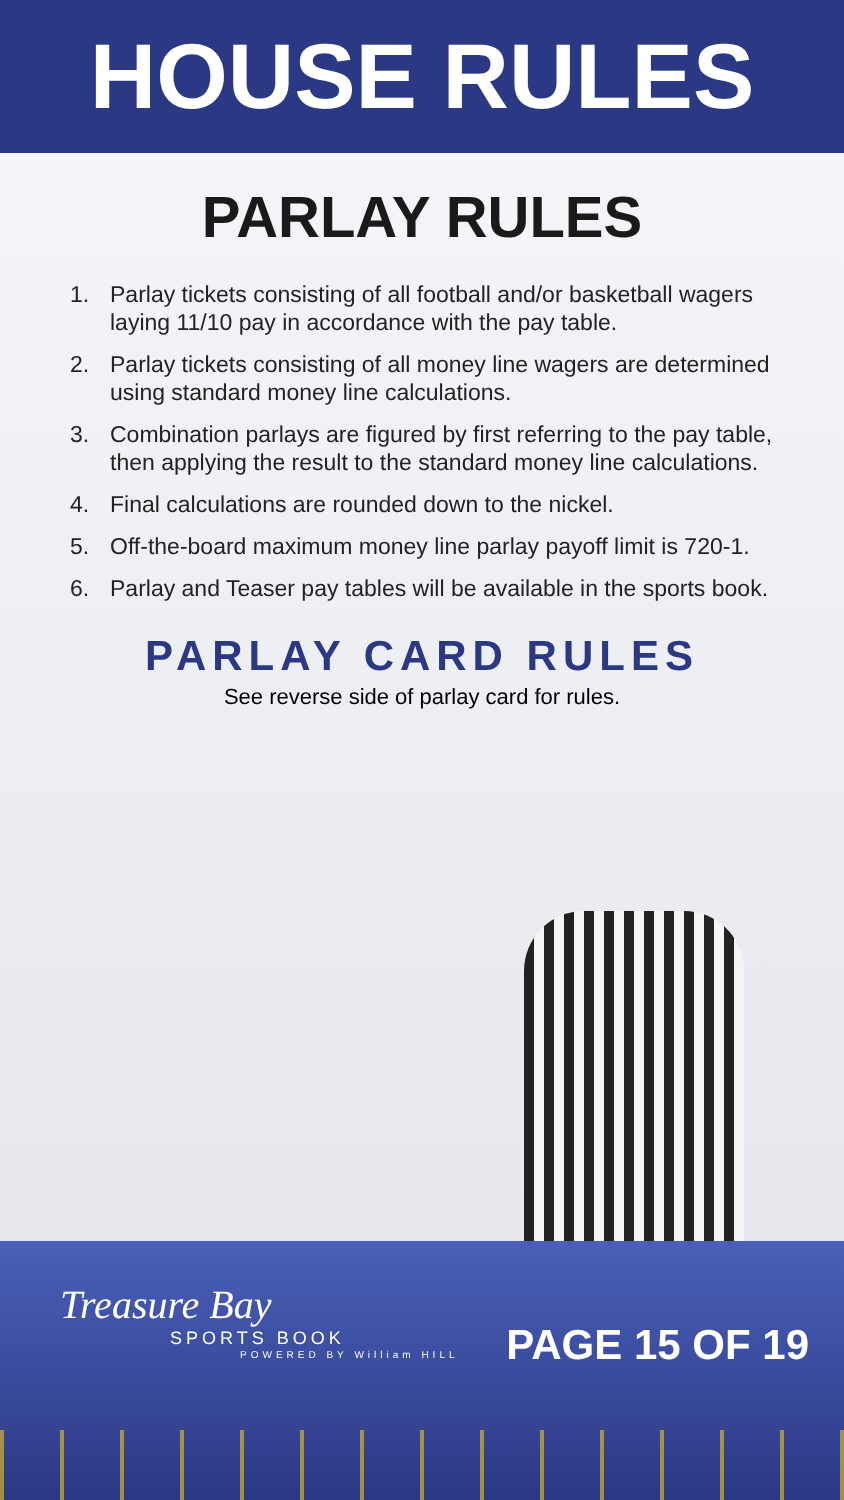HOUSE RULES
PARLAY RULES
1. Parlay tickets consisting of all football and/or basketball wagers laying 11/10 pay in accordance with the pay table.
2. Parlay tickets consisting of all money line wagers are determined using standard money line calculations.
3. Combination parlays are figured by first referring to the pay table, then applying the result to the standard money line calculations.
4. Final calculations are rounded down to the nickel.
5. Off-the-board maximum money line parlay payoff limit is 720-1.
6. Parlay and Teaser pay tables will be available in the sports book.
PARLAY CARD RULES
See reverse side of parlay card for rules.
Treasure Bay
SPORTS BOOK
POWERED BY William HILL
PAGE 15 OF 19